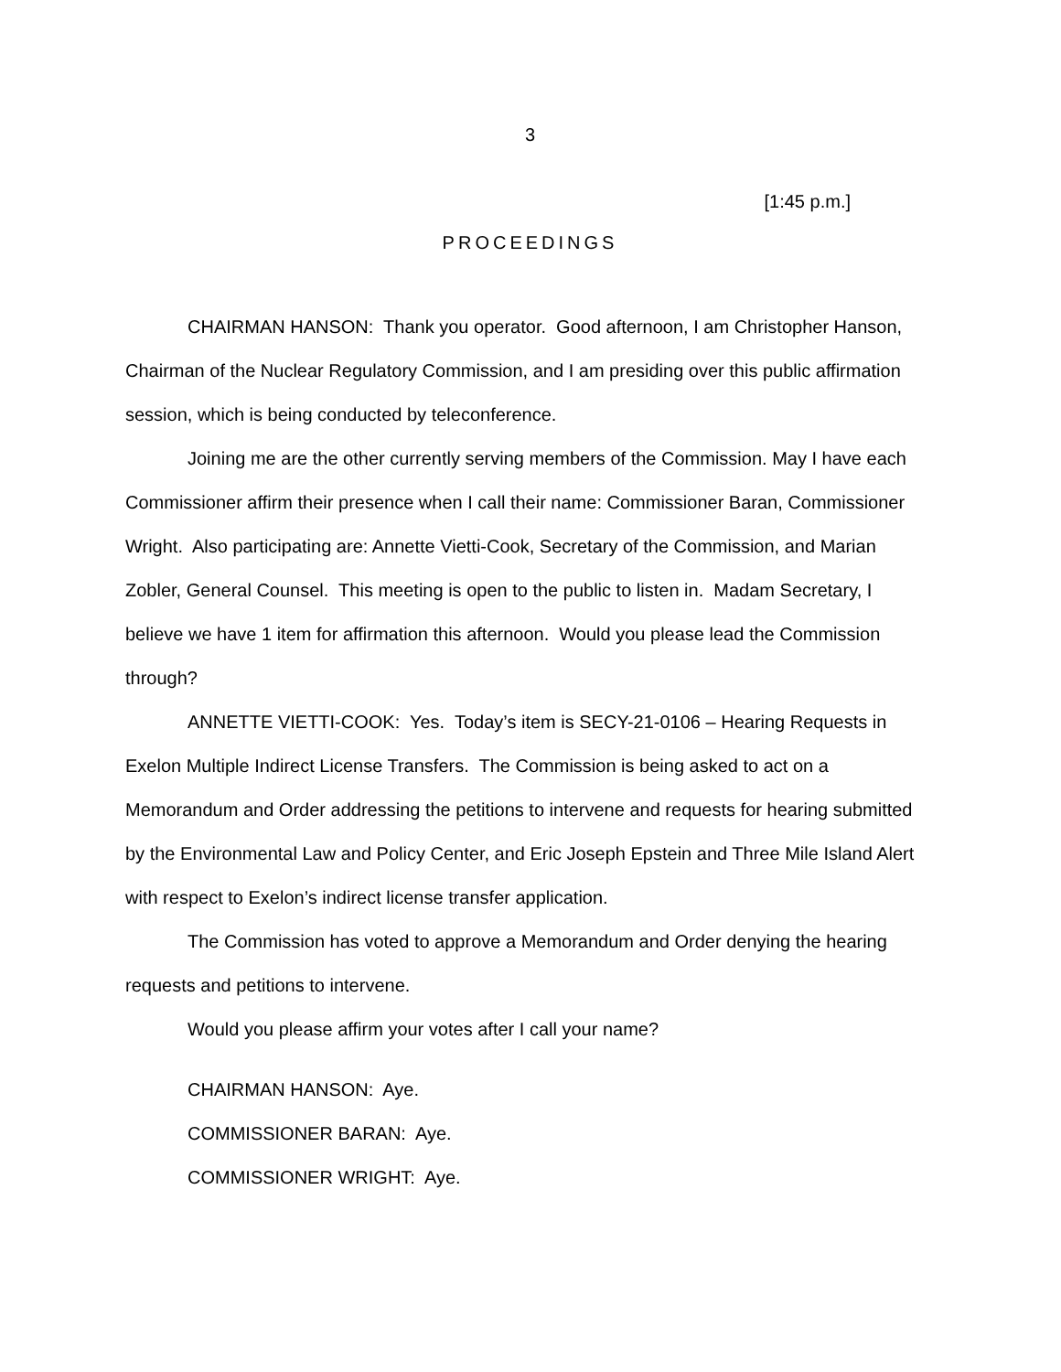3
[1:45 p.m.]
PROCEEDINGS
CHAIRMAN HANSON: Thank you operator. Good afternoon, I am Christopher Hanson, Chairman of the Nuclear Regulatory Commission, and I am presiding over this public affirmation session, which is being conducted by teleconference.
Joining me are the other currently serving members of the Commission. May I have each Commissioner affirm their presence when I call their name: Commissioner Baran, Commissioner Wright. Also participating are: Annette Vietti-Cook, Secretary of the Commission, and Marian Zobler, General Counsel. This meeting is open to the public to listen in. Madam Secretary, I believe we have 1 item for affirmation this afternoon. Would you please lead the Commission through?
ANNETTE VIETTI-COOK: Yes. Today’s item is SECY-21-0106 – Hearing Requests in Exelon Multiple Indirect License Transfers. The Commission is being asked to act on a Memorandum and Order addressing the petitions to intervene and requests for hearing submitted by the Environmental Law and Policy Center, and Eric Joseph Epstein and Three Mile Island Alert with respect to Exelon’s indirect license transfer application.
The Commission has voted to approve a Memorandum and Order denying the hearing requests and petitions to intervene.
Would you please affirm your votes after I call your name?
CHAIRMAN HANSON: Aye.
COMMISSIONER BARAN: Aye.
COMMISSIONER WRIGHT: Aye.